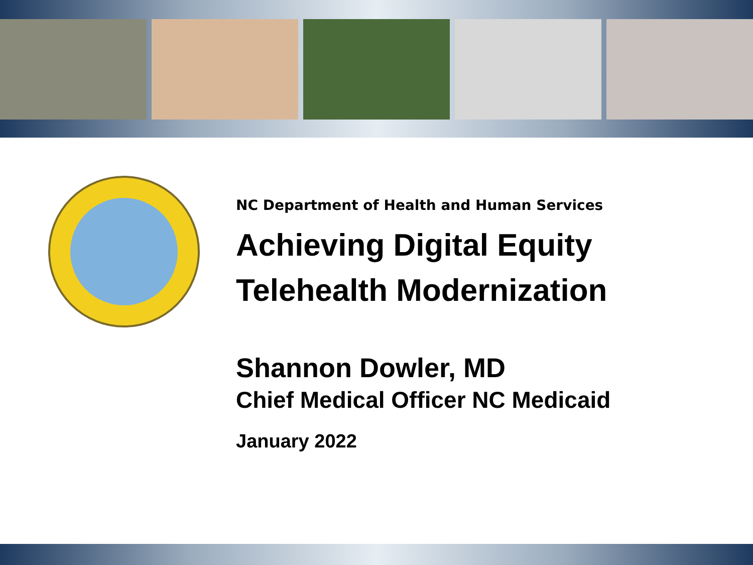NC Department of Health and Human Services
Achieving Digital Equity
Telehealth Modernization
Shannon Dowler, MD
Chief Medical Officer NC Medicaid
January 2022